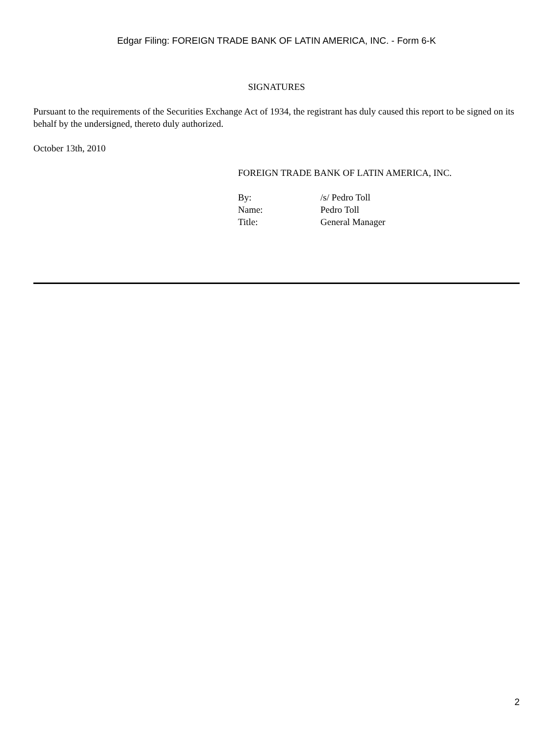Edgar Filing: FOREIGN TRADE BANK OF LATIN AMERICA, INC. - Form 6-K
SIGNATURES
Pursuant to the requirements of the Securities Exchange Act of 1934, the registrant has duly caused this report to be signed on its behalf by the undersigned, thereto duly authorized.
October 13th, 2010
FOREIGN TRADE BANK OF LATIN AMERICA, INC.
| By: | /s/ Pedro Toll |
| Name: | Pedro Toll |
| Title: | General Manager |
2